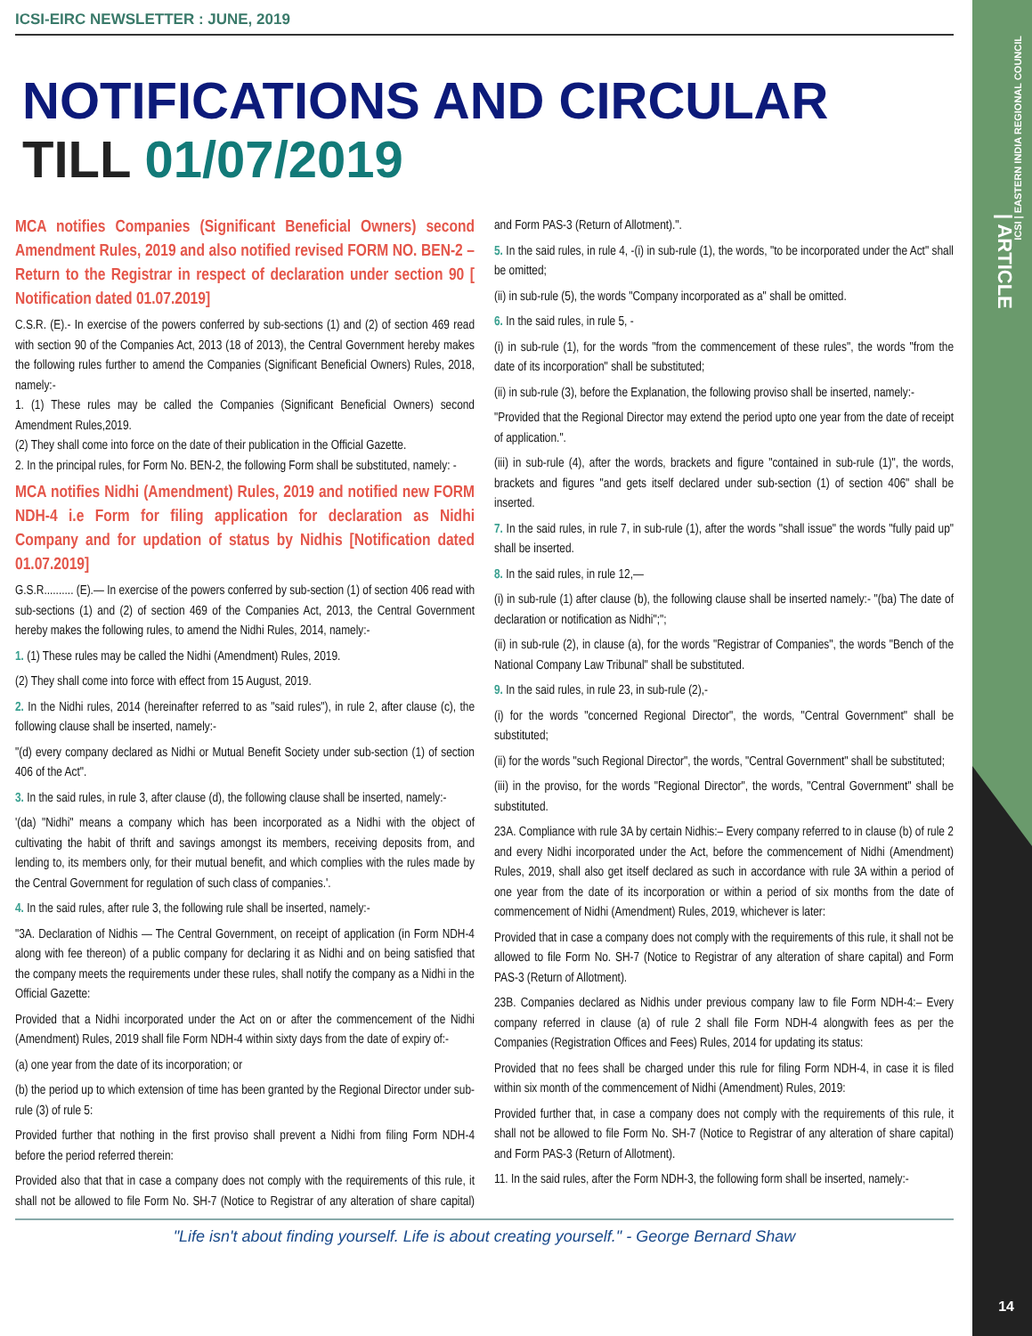ICSI | EASTERN INDIA REGIONAL COUNCIL
| ARTICLE
14
ICSI-EIRC NEWSLETTER : JUNE, 2019
NOTIFICATIONS AND CIRCULAR
TILL 01/07/2019
MCA notifies Companies (Significant Beneficial Owners) second Amendment Rules, 2019 and also notified revised FORM NO. BEN-2 – Return to the Registrar in respect of declaration under section 90 [ Notification dated 01.07.2019]
C.S.R. (E).- In exercise of the powers conferred by sub-sections (1) and (2) of section 469 read with section 90 of the Companies Act, 2013 (18 of 2013), the Central Government hereby makes the following rules further to amend the Companies (Significant Beneficial Owners) Rules, 2018, namely:-
1. (1) These rules may be called the Companies (Significant Beneficial Owners) second Amendment Rules,2019.
(2) They shall come into force on the date of their publication in the Official Gazette.
2. In the principal rules, for Form No. BEN-2, the following Form shall be substituted, namely: -
MCA notifies Nidhi (Amendment) Rules, 2019 and notified new FORM NDH-4 i.e Form for filing application for declaration as Nidhi Company and for updation of status by Nidhis [Notification dated 01.07.2019]
G.S.R.......... (E).— In exercise of the powers conferred by sub-section (1) of section 406 read with sub-sections (1) and (2) of section 469 of the Companies Act, 2013, the Central Government hereby makes the following rules, to amend the Nidhi Rules, 2014, namely:-
1. (1) These rules may be called the Nidhi (Amendment) Rules, 2019.
(2) They shall come into force with effect from 15 August, 2019.
2. In the Nidhi rules, 2014 (hereinafter referred to as "said rules"), in rule 2, after clause (c), the following clause shall be inserted, namely:-
"(d) every company declared as Nidhi or Mutual Benefit Society under sub-section (1) of section 406 of the Act".
3. In the said rules, in rule 3, after clause (d), the following clause shall be inserted, namely:-
'(da) "Nidhi" means a company which has been incorporated as a Nidhi with the object of cultivating the habit of thrift and savings amongst its members, receiving deposits from, and lending to, its members only, for their mutual benefit, and which complies with the rules made by the Central Government for regulation of such class of companies.'.
4. In the said rules, after rule 3, the following rule shall be inserted, namely:-
"3A. Declaration of Nidhis — The Central Government, on receipt of application (in Form NDH-4 along with fee thereon) of a public company for declaring it as Nidhi and on being satisfied that the company meets the requirements under these rules, shall notify the company as a Nidhi in the Official Gazette:
Provided that a Nidhi incorporated under the Act on or after the commencement of the Nidhi (Amendment) Rules, 2019 shall file Form NDH-4 within sixty days from the date of expiry of:-
(a) one year from the date of its incorporation; or
(b) the period up to which extension of time has been granted by the Regional Director under sub-rule (3) of rule 5:
Provided further that nothing in the first proviso shall prevent a Nidhi from filing Form NDH-4 before the period referred therein:
Provided also that that in case a company does not comply with the requirements of this rule, it shall not be allowed to file Form No. SH-7 (Notice to Registrar of any alteration of share capital) and Form PAS-3 (Return of Allotment).".
5. In the said rules, in rule 4, -(i) in sub-rule (1), the words, "to be incorporated under the Act" shall be omitted;
(ii) in sub-rule (5), the words "Company incorporated as a" shall be omitted.
6. In the said rules, in rule 5, -
(i) in sub-rule (1), for the words "from the commencement of these rules", the words "from the date of its incorporation" shall be substituted;
(ii) in sub-rule (3), before the Explanation, the following proviso shall be inserted, namely:-
"Provided that the Regional Director may extend the period upto one year from the date of receipt of application.".
(iii) in sub-rule (4), after the words, brackets and figure "contained in sub-rule (1)", the words, brackets and figures "and gets itself declared under sub-section (1) of section 406" shall be inserted.
7. In the said rules, in rule 7, in sub-rule (1), after the words "shall issue" the words "fully paid up" shall be inserted.
8. In the said rules, in rule 12,—
(i) in sub-rule (1) after clause (b), the following clause shall be inserted namely:- "(ba) The date of declaration or notification as Nidhi";";
(ii) in sub-rule (2), in clause (a), for the words "Registrar of Companies", the words "Bench of the National Company Law Tribunal" shall be substituted.
9. In the said rules, in rule 23, in sub-rule (2),-
(i) for the words "concerned Regional Director", the words, "Central Government" shall be substituted;
(ii) for the words "such Regional Director", the words, "Central Government" shall be substituted;
(iii) in the proviso, for the words "Regional Director", the words, "Central Government" shall be substituted.
23A. Compliance with rule 3A by certain Nidhis:– Every company referred to in clause (b) of rule 2 and every Nidhi incorporated under the Act, before the commencement of Nidhi (Amendment) Rules, 2019, shall also get itself declared as such in accordance with rule 3A within a period of one year from the date of its incorporation or within a period of six months from the date of commencement of Nidhi (Amendment) Rules, 2019, whichever is later:
Provided that in case a company does not comply with the requirements of this rule, it shall not be allowed to file Form No. SH-7 (Notice to Registrar of any alteration of share capital) and Form PAS-3 (Return of Allotment).
23B. Companies declared as Nidhis under previous company law to file Form NDH-4:– Every company referred in clause (a) of rule 2 shall file Form NDH-4 alongwith fees as per the Companies (Registration Offices and Fees) Rules, 2014 for updating its status:
Provided that no fees shall be charged under this rule for filing Form NDH-4, in case it is filed within six month of the commencement of Nidhi (Amendment) Rules, 2019:
Provided further that, in case a company does not comply with the requirements of this rule, it shall not be allowed to file Form No. SH-7 (Notice to Registrar of any alteration of share capital) and Form PAS-3 (Return of Allotment).
11. In the said rules, after the Form NDH-3, the following form shall be inserted, namely:-
"Life isn't about finding yourself. Life is about creating yourself." - George Bernard Shaw